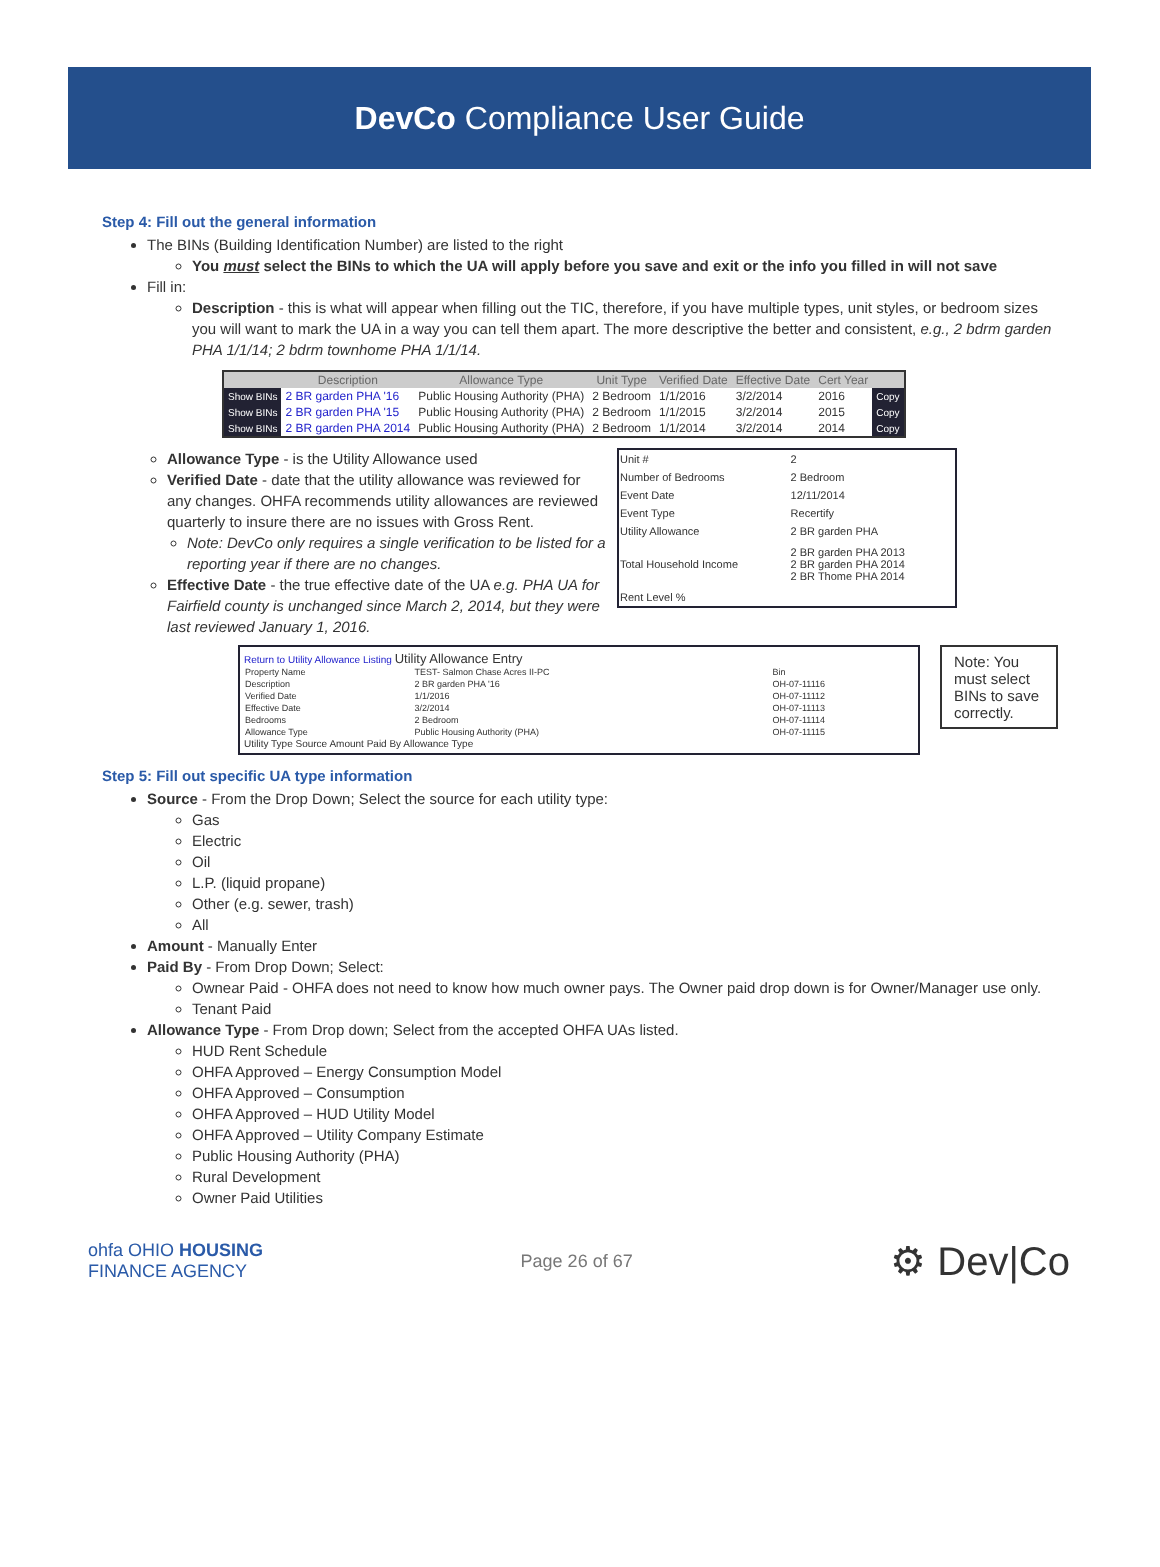DevCo Compliance User Guide
Step 4: Fill out the general information
The BINs (Building Identification Number) are listed to the right
You must select the BINs to which the UA will apply before you save and exit or the info you filled in will not save
Fill in:
Description - this is what will appear when filling out the TIC, therefore, if you have multiple types, unit styles, or bedroom sizes you will want to mark the UA in a way you can tell them apart. The more descriptive the better and consistent, e.g., 2 bdrm garden PHA 1/1/14; 2 bdrm townhome PHA 1/1/14.
| | Description | Allowance Type | Unit Type | Verified Date | Effective Date | Cert Year | |
| --- | --- | --- | --- | --- | --- | --- | --- |
| Show BINs | 2 BR garden PHA '16 | Public Housing Authority (PHA) | 2 Bedroom | 1/1/2016 | 3/2/2014 | 2016 | Copy |
| Show BINs | 2 BR garden PHA '15 | Public Housing Authority (PHA) | 2 Bedroom | 1/1/2015 | 3/2/2014 | 2015 | Copy |
| Show BINs | 2 BR garden PHA 2014 | Public Housing Authority (PHA) | 2 Bedroom | 1/1/2014 | 3/2/2014 | 2014 | Copy |
Allowance Type - is the Utility Allowance used
Verified Date - date that the utility allowance was reviewed for any changes. OHFA recommends utility allowances are reviewed quarterly to insure there are no issues with Gross Rent.
Note: DevCo only requires a single verification to be listed for a reporting year if there are no changes.
Effective Date - the true effective date of the UA e.g. PHA UA for Fairfield county is unchanged since March 2, 2014, but they were last reviewed January 1, 2016.
| Unit # | 2 |
| Number of Bedrooms | 2 Bedroom |
| Event Date | 12/11/2014 |
| Event Type | Recertify |
| Utility Allowance | 2 BR garden PHA |
| Total Household Income | 2 BR garden PHA 2013 2 BR garden PHA 2014 2 BR Thome PHA 2014 |
| Rent Level % | |
Return to Utility Allowance Listing Utility Allowance Entry
| Property Name | TEST- Salmon Chase Acres II-PC | Bin |
| Description | 2 BR garden PHA '16 | OH-07-11116 |
| Verified Date | 1/1/2016 | OH-07-11112 |
| Effective Date | 3/2/2014 | OH-07-11113 |
| Bedrooms | 2 Bedroom | OH-07-11114 |
| Allowance Type | Public Housing Authority (PHA) | OH-07-11115 |
Utility Type Source Amount Paid By Allowance Type
Note: You must select BINs to save correctly.
Step 5: Fill out specific UA type information
Source - From the Drop Down; Select the source for each utility type:
Gas
Electric
Oil
L.P. (liquid propane)
Other (e.g. sewer, trash)
All
Amount - Manually Enter
Paid By - From Drop Down; Select:
Ownear Paid - OHFA does not need to know how much owner pays. The Owner paid drop down is for Owner/Manager use only.
Tenant Paid
Allowance Type - From Drop down; Select from the accepted OHFA UAs listed.
HUD Rent Schedule
OHFA Approved – Energy Consumption Model
OHFA Approved – Consumption
OHFA Approved – HUD Utility Model
OHFA Approved – Utility Company Estimate
Public Housing Authority (PHA)
Rural Development
Owner Paid Utilities
ohfa OHIO HOUSING
FINANCE AGENCY
Page 26 of 67
⚙ Dev|Co